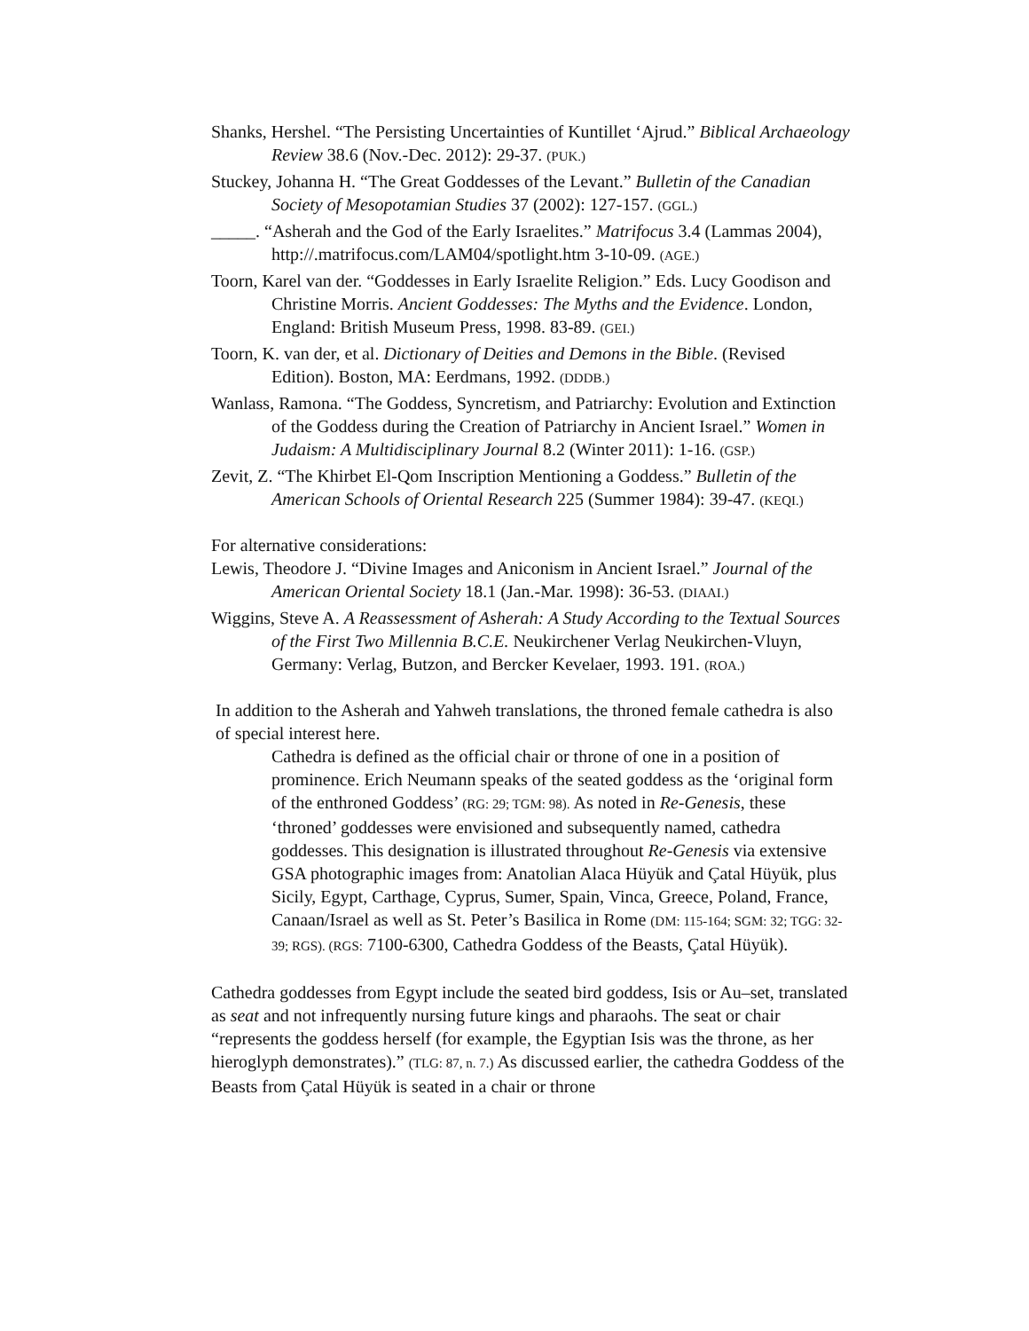Shanks, Hershel. “The Persisting Uncertainties of Kuntillet ‘Ajrud.” Biblical Archaeology Review 38.6 (Nov.-Dec. 2012): 29-37. (PUK.)
Stuckey, Johanna H. “The Great Goddesses of the Levant.” Bulletin of the Canadian Society of Mesopotamian Studies 37 (2002): 127-157. (GGL.)
_____. “Asherah and the God of the Early Israelites.” Matrifocus 3.4 (Lammas 2004), http://.matrifocus.com/LAM04/spotlight.htm 3-10-09. (AGE.)
Toorn, Karel van der. “Goddesses in Early Israelite Religion.” Eds. Lucy Goodison and Christine Morris. Ancient Goddesses: The Myths and the Evidence. London, England: British Museum Press, 1998. 83-89. (GEI.)
Toorn, K. van der, et al. Dictionary of Deities and Demons in the Bible. (Revised Edition). Boston, MA: Eerdmans, 1992. (DDDB.)
Wanlass, Ramona. “The Goddess, Syncretism, and Patriarchy: Evolution and Extinction of the Goddess during the Creation of Patriarchy in Ancient Israel.” Women in Judaism: A Multidisciplinary Journal 8.2 (Winter 2011): 1-16. (GSP.)
Zevit, Z. “The Khirbet El-Qom Inscription Mentioning a Goddess.” Bulletin of the American Schools of Oriental Research 225 (Summer 1984): 39-47. (KEQI.)
For alternative considerations:
Lewis, Theodore J. “Divine Images and Aniconism in Ancient Israel.” Journal of the American Oriental Society 18.1 (Jan.-Mar. 1998): 36-53. (DIAAI.)
Wiggins, Steve A. A Reassessment of Asherah: A Study According to the Textual Sources of the First Two Millennia B.C.E. Neukirchener Verlag Neukirchen-Vluyn, Germany: Verlag, Butzon, and Bercker Kevelaer, 1993. 191. (ROA.)
In addition to the Asherah and Yahweh translations, the throned female cathedra is also of special interest here.
Cathedra is defined as the official chair or throne of one in a position of prominence. Erich Neumann speaks of the seated goddess as the ‘original form of the enthroned Goddess’ (RG: 29; TGM: 98). As noted in Re-Genesis, these ‘throned’ goddesses were envisioned and subsequently named, cathedra goddesses. This designation is illustrated throughout Re-Genesis via extensive GSA photographic images from: Anatolian Alaca Hüyük and Çatal Hüyük, plus Sicily, Egypt, Carthage, Cyprus, Sumer, Spain, Vinca, Greece, Poland, France, Canaan/Israel as well as St. Peter’s Basilica in Rome (DM: 115-164; SGM: 32; TGG: 32-39; RGS). (RGS: 7100-6300, Cathedra Goddess of the Beasts, Çatal Hüyük).
Cathedra goddesses from Egypt include the seated bird goddess, Isis or Au–set, translated as seat and not infrequently nursing future kings and pharaohs. The seat or chair “represents the goddess herself (for example, the Egyptian Isis was the throne, as her hieroglyph demonstrates).” (TLG: 87, n. 7.) As discussed earlier, the cathedra Goddess of the Beasts from Çatal Hüyük is seated in a chair or throne